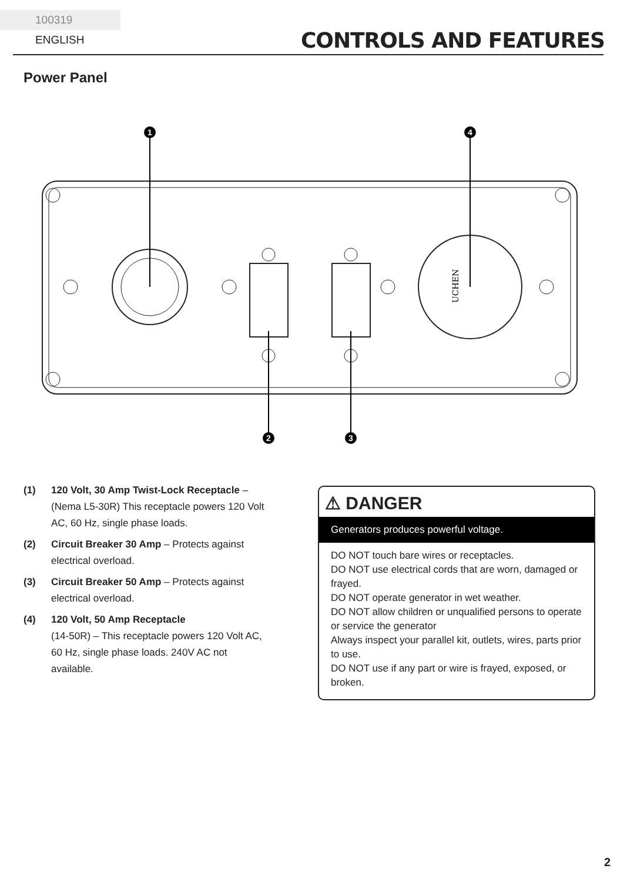100319 ENGLISH
CONTROLS AND FEATURES
Power Panel
UCHEN
1
4
2
3
(1) 120 Volt, 30 Amp Twist-Lock Receptacle – (Nema L5-30R) This receptacle powers 120 Volt AC, 60 Hz, single phase loads.
(2) Circuit Breaker 30 Amp – Protects against electrical overload.
(3) Circuit Breaker 50 Amp – Protects against electrical overload.
(4) 120 Volt, 50 Amp Receptacle
(14-50R) – This receptacle powers 120 Volt AC, 60 Hz, single phase loads. 240V AC not available.
⚠ DANGER
Generators produces powerful voltage.
DO NOT touch bare wires or receptacles.
DO NOT use electrical cords that are worn, damaged or frayed.
DO NOT operate generator in wet weather.
DO NOT allow children or unqualified persons to operate or service the generator
Always inspect your parallel kit, outlets, wires, parts prior to use.
DO NOT use if any part or wire is frayed, exposed, or broken.
2